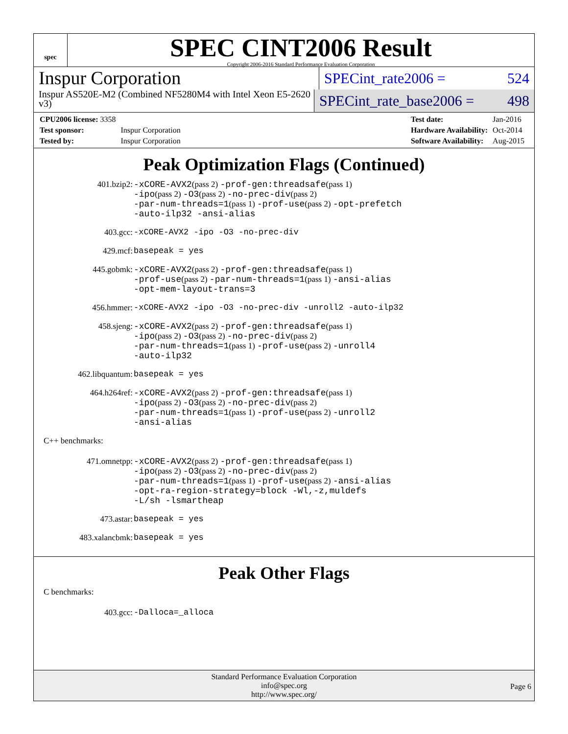spec
SPEC CINT2006 Result
Copyright 2006-2016 Standard Performance Evaluation Corporation
Inspur Corporation
SPECint_rate2006 = 524
Inspur AS520E-M2 (Combined NF5280M4 with Intel Xeon E5-2620 v3)
SPECint_rate_base2006 = 498
| CPU2006 license: 3358 | |
| Test sponsor: | Inspur Corporation |
| Tested by: | Inspur Corporation |
| Test date: | Jan-2016 |
| Hardware Availability: | Oct-2014 |
| Software Availability: | Aug-2015 |
Peak Optimization Flags (Continued)
| 401.bzip2: | -xCORE-AVX2 (pass 2) -prof-gen:threadsafe (pass 1) -ipo (pass 2) -O3 (pass 2) -no-prec-div (pass 2) -par-num-threads=1 (pass 1) -prof-use (pass 2) -opt-prefetch -auto-ilp32 -ansi-alias |
| 403.gcc: | -xCORE-AVX2 -ipo -O3 -no-prec-div |
| 429.mcf: | basepeak = yes |
| 445.gobmk: | -xCORE-AVX2 (pass 2) -prof-gen:threadsafe (pass 1) -prof-use (pass 2) -par-num-threads=1 (pass 1) -ansi-alias -opt-mem-layout-trans=3 |
| 456.hmmer: | -xCORE-AVX2 -ipo -O3 -no-prec-div -unroll2 -auto-ilp32 |
| 458.sjeng: | -xCORE-AVX2 (pass 2) -prof-gen:threadsafe (pass 1) -ipo (pass 2) -O3 (pass 2) -no-prec-div (pass 2) -par-num-threads=1 (pass 1) -prof-use (pass 2) -unroll4 -auto-ilp32 |
| 462.libquantum: | basepeak = yes |
| 464.h264ref: | -xCORE-AVX2 (pass 2) -prof-gen:threadsafe (pass 1) -ipo (pass 2) -O3 (pass 2) -no-prec-div (pass 2) -par-num-threads=1 (pass 1) -prof-use (pass 2) -unroll2 -ansi-alias |
C++ benchmarks:
| 471.omnetpp: | -xCORE-AVX2 (pass 2) -prof-gen:threadsafe (pass 1) -ipo (pass 2) -O3 (pass 2) -no-prec-div (pass 2) -par-num-threads=1 (pass 1) -prof-use (pass 2) -ansi-alias -opt-ra-region-strategy=block -Wl,-z,muldefs -L/sh -lsmartheap |
| 473.astar: | basepeak = yes |
| 483.xalancbmk: | basepeak = yes |
Peak Other Flags
C benchmarks:
| 403.gcc: | -Dalloca=_alloca |
Standard Performance Evaluation Corporation
info@spec.org
http://www.spec.org/
Page 6